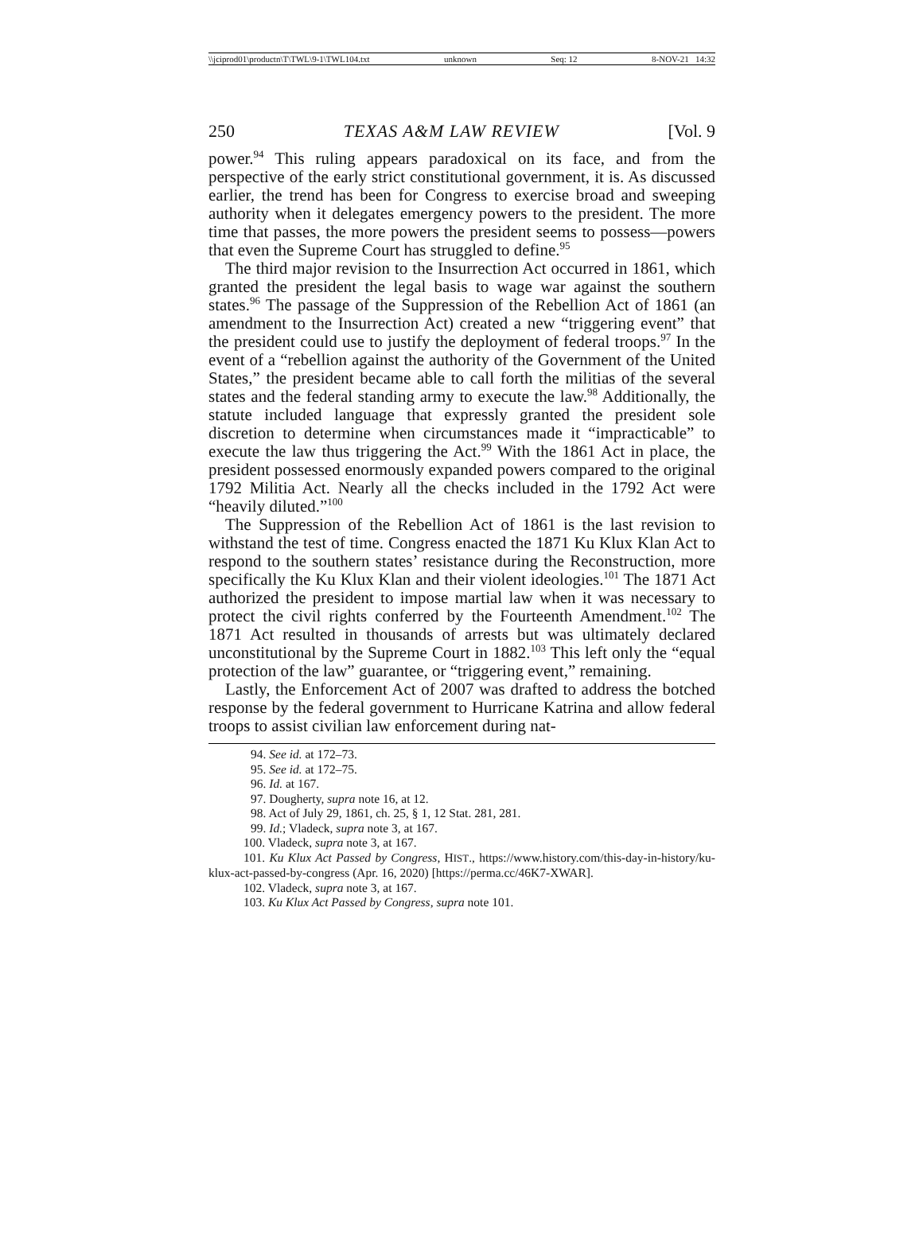\\jciprod01\productn\T\TWL\9-1\TWL104.txt unknown Seq: 12 8-NOV-21 14:32
250 TEXAS A&M LAW REVIEW [Vol. 9
power.<sup>94</sup> This ruling appears paradoxical on its face, and from the perspective of the early strict constitutional government, it is. As discussed earlier, the trend has been for Congress to exercise broad and sweeping authority when it delegates emergency powers to the president. The more time that passes, the more powers the president seems to possess—powers that even the Supreme Court has struggled to define.<sup>95</sup>
The third major revision to the Insurrection Act occurred in 1861, which granted the president the legal basis to wage war against the southern states.<sup>96</sup> The passage of the Suppression of the Rebellion Act of 1861 (an amendment to the Insurrection Act) created a new “triggering event” that the president could use to justify the deployment of federal troops.<sup>97</sup> In the event of a “rebellion against the authority of the Government of the United States,” the president became able to call forth the militias of the several states and the federal standing army to execute the law.<sup>98</sup> Additionally, the statute included language that expressly granted the president sole discretion to determine when circumstances made it “impracticable” to execute the law thus triggering the Act.<sup>99</sup> With the 1861 Act in place, the president possessed enormously expanded powers compared to the original 1792 Militia Act. Nearly all the checks included in the 1792 Act were “heavily diluted.”<sup>100</sup>
The Suppression of the Rebellion Act of 1861 is the last revision to withstand the test of time. Congress enacted the 1871 Ku Klux Klan Act to respond to the southern states’ resistance during the Reconstruction, more specifically the Ku Klux Klan and their violent ideologies.<sup>101</sup> The 1871 Act authorized the president to impose martial law when it was necessary to protect the civil rights conferred by the Fourteenth Amendment.<sup>102</sup> The 1871 Act resulted in thousands of arrests but was ultimately declared unconstitutional by the Supreme Court in 1882.<sup>103</sup> This left only the “equal protection of the law” guarantee, or “triggering event,” remaining.
Lastly, the Enforcement Act of 2007 was drafted to address the botched response by the federal government to Hurricane Katrina and allow federal troops to assist civilian law enforcement during nat-
94. See id. at 172–73.
95. See id. at 172–75.
96. Id. at 167.
97. Dougherty, supra note 16, at 12.
98. Act of July 29, 1861, ch. 25, § 1, 12 Stat. 281, 281.
99. Id.; Vladeck, supra note 3, at 167.
100. Vladeck, supra note 3, at 167.
101. Ku Klux Act Passed by Congress, HIST., https://www.history.com/this-day-in-history/ku-klux-act-passed-by-congress (Apr. 16, 2020) [https://perma.cc/46K7-XWAR].
102. Vladeck, supra note 3, at 167.
103. Ku Klux Act Passed by Congress, supra note 101.